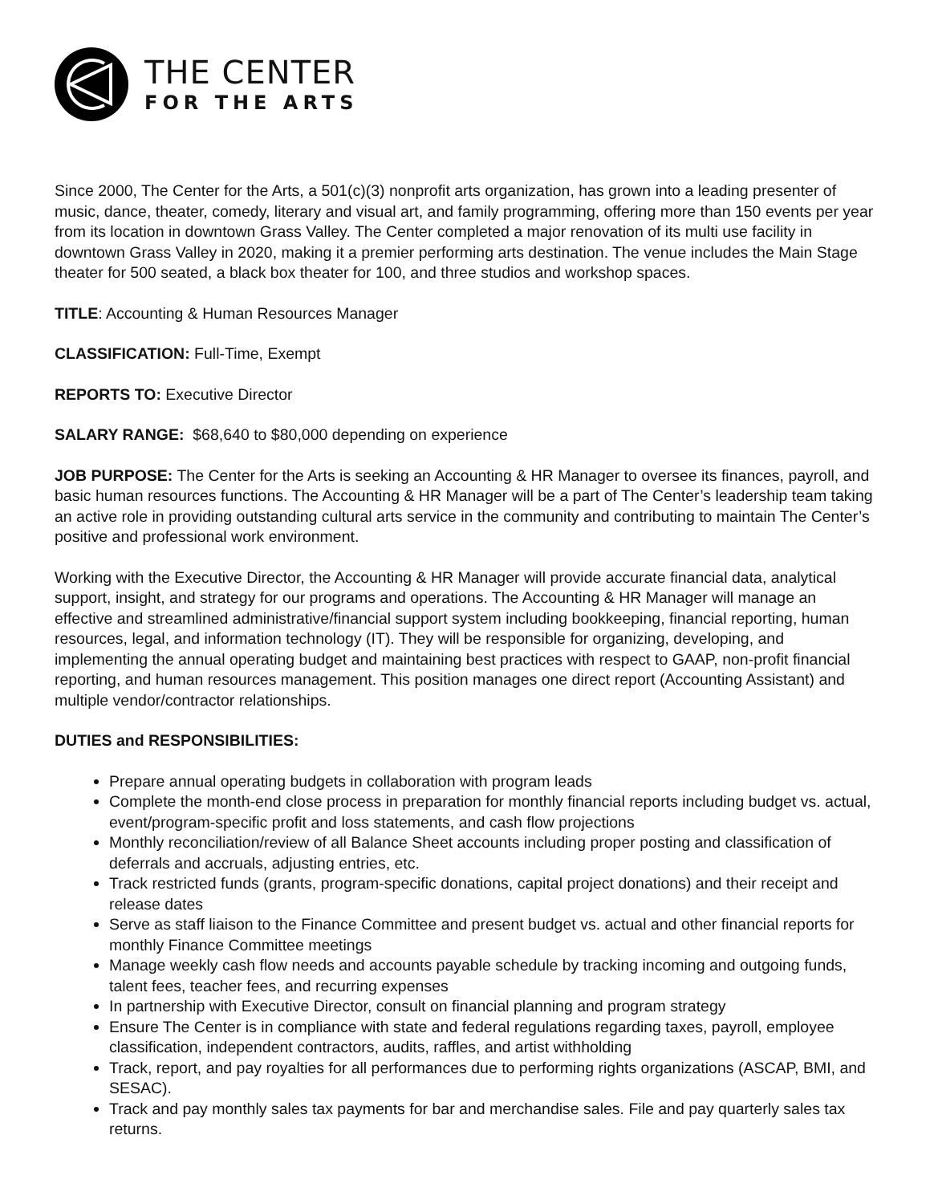THE CENTER
FOR THE ARTS
Since 2000, The Center for the Arts, a 501(c)(3) nonprofit arts organization, has grown into a leading presenter of music, dance, theater, comedy, literary and visual art, and family programming, offering more than 150 events per year from its location in downtown Grass Valley. The Center completed a major renovation of its multi use facility in downtown Grass Valley in 2020, making it a premier performing arts destination. The venue includes the Main Stage theater for 500 seated, a black box theater for 100, and three studios and workshop spaces.
TITLE: Accounting & Human Resources Manager
CLASSIFICATION: Full-Time, Exempt
REPORTS TO: Executive Director
SALARY RANGE: $68,640 to $80,000 depending on experience
JOB PURPOSE: The Center for the Arts is seeking an Accounting & HR Manager to oversee its finances, payroll, and basic human resources functions. The Accounting & HR Manager will be a part of The Center’s leadership team taking an active role in providing outstanding cultural arts service in the community and contributing to maintain The Center’s positive and professional work environment.
Working with the Executive Director, the Accounting & HR Manager will provide accurate financial data, analytical support, insight, and strategy for our programs and operations. The Accounting & HR Manager will manage an effective and streamlined administrative/financial support system including bookkeeping, financial reporting, human resources, legal, and information technology (IT). They will be responsible for organizing, developing, and implementing the annual operating budget and maintaining best practices with respect to GAAP, non-profit financial reporting, and human resources management. This position manages one direct report (Accounting Assistant) and multiple vendor/contractor relationships.
DUTIES and RESPONSIBILITIES:
Prepare annual operating budgets in collaboration with program leads
Complete the month-end close process in preparation for monthly financial reports including budget vs. actual, event/program-specific profit and loss statements, and cash flow projections
Monthly reconciliation/review of all Balance Sheet accounts including proper posting and classification of deferrals and accruals, adjusting entries, etc.
Track restricted funds (grants, program-specific donations, capital project donations) and their receipt and release dates
Serve as staff liaison to the Finance Committee and present budget vs. actual and other financial reports for monthly Finance Committee meetings
Manage weekly cash flow needs and accounts payable schedule by tracking incoming and outgoing funds, talent fees, teacher fees, and recurring expenses
In partnership with Executive Director, consult on financial planning and program strategy
Ensure The Center is in compliance with state and federal regulations regarding taxes, payroll, employee classification, independent contractors, audits, raffles, and artist withholding
Track, report, and pay royalties for all performances due to performing rights organizations (ASCAP, BMI, and SESAC).
Track and pay monthly sales tax payments for bar and merchandise sales. File and pay quarterly sales tax returns.